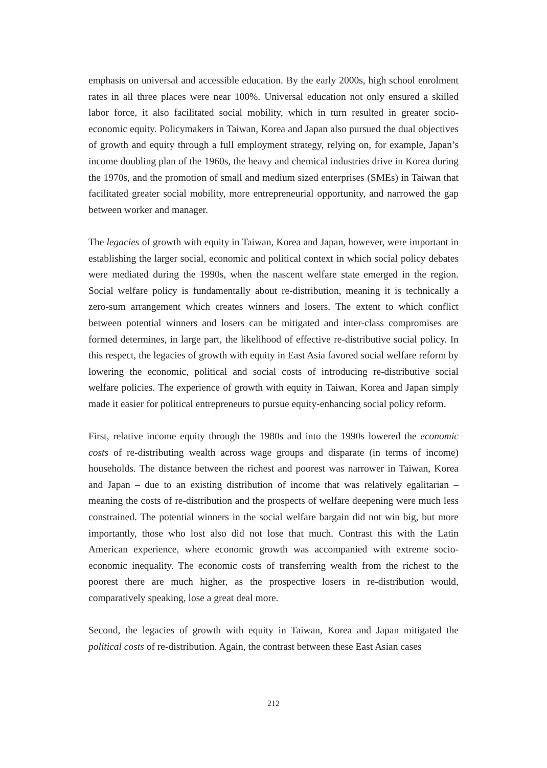emphasis on universal and accessible education. By the early 2000s, high school enrolment rates in all three places were near 100%. Universal education not only ensured a skilled labor force, it also facilitated social mobility, which in turn resulted in greater socio-economic equity. Policymakers in Taiwan, Korea and Japan also pursued the dual objectives of growth and equity through a full employment strategy, relying on, for example, Japan’s income doubling plan of the 1960s, the heavy and chemical industries drive in Korea during the 1970s, and the promotion of small and medium sized enterprises (SMEs) in Taiwan that facilitated greater social mobility, more entrepreneurial opportunity, and narrowed the gap between worker and manager.
The legacies of growth with equity in Taiwan, Korea and Japan, however, were important in establishing the larger social, economic and political context in which social policy debates were mediated during the 1990s, when the nascent welfare state emerged in the region. Social welfare policy is fundamentally about re-distribution, meaning it is technically a zero-sum arrangement which creates winners and losers. The extent to which conflict between potential winners and losers can be mitigated and inter-class compromises are formed determines, in large part, the likelihood of effective re-distributive social policy. In this respect, the legacies of growth with equity in East Asia favored social welfare reform by lowering the economic, political and social costs of introducing re-distributive social welfare policies. The experience of growth with equity in Taiwan, Korea and Japan simply made it easier for political entrepreneurs to pursue equity-enhancing social policy reform.
First, relative income equity through the 1980s and into the 1990s lowered the economic costs of re-distributing wealth across wage groups and disparate (in terms of income) households. The distance between the richest and poorest was narrower in Taiwan, Korea and Japan – due to an existing distribution of income that was relatively egalitarian – meaning the costs of re-distribution and the prospects of welfare deepening were much less constrained. The potential winners in the social welfare bargain did not win big, but more importantly, those who lost also did not lose that much. Contrast this with the Latin American experience, where economic growth was accompanied with extreme socio-economic inequality. The economic costs of transferring wealth from the richest to the poorest there are much higher, as the prospective losers in re-distribution would, comparatively speaking, lose a great deal more.
Second, the legacies of growth with equity in Taiwan, Korea and Japan mitigated the political costs of re-distribution. Again, the contrast between these East Asian cases
212